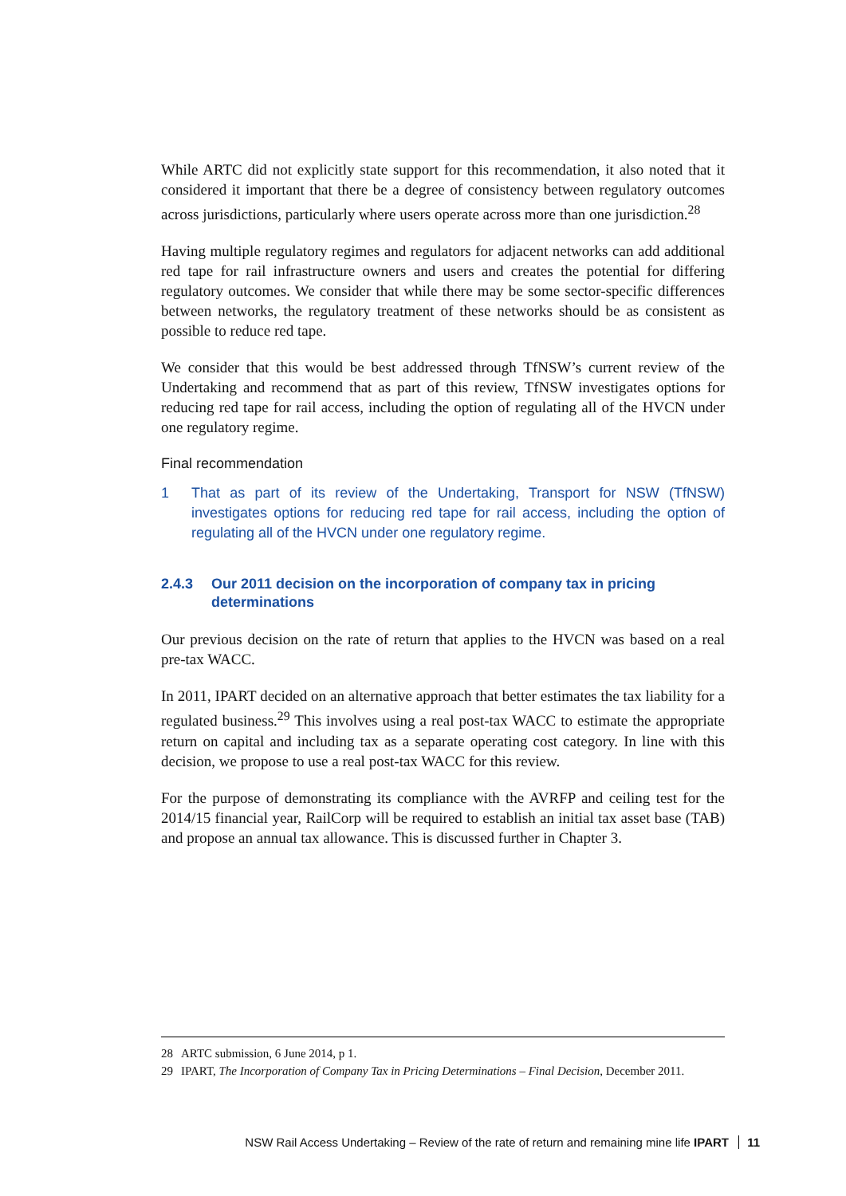While ARTC did not explicitly state support for this recommendation, it also noted that it considered it important that there be a degree of consistency between regulatory outcomes across jurisdictions, particularly where users operate across more than one jurisdiction.<sup>28</sup>
Having multiple regulatory regimes and regulators for adjacent networks can add additional red tape for rail infrastructure owners and users and creates the potential for differing regulatory outcomes. We consider that while there may be some sector-specific differences between networks, the regulatory treatment of these networks should be as consistent as possible to reduce red tape.
We consider that this would be best addressed through TfNSW’s current review of the Undertaking and recommend that as part of this review, TfNSW investigates options for reducing red tape for rail access, including the option of regulating all of the HVCN under one regulatory regime.
Final recommendation
1 That as part of its review of the Undertaking, Transport for NSW (TfNSW) investigates options for reducing red tape for rail access, including the option of regulating all of the HVCN under one regulatory regime.
2.4.3 Our 2011 decision on the incorporation of company tax in pricing determinations
Our previous decision on the rate of return that applies to the HVCN was based on a real pre-tax WACC.
In 2011, IPART decided on an alternative approach that better estimates the tax liability for a regulated business.<sup>29</sup> This involves using a real post-tax WACC to estimate the appropriate return on capital and including tax as a separate operating cost category. In line with this decision, we propose to use a real post-tax WACC for this review.
For the purpose of demonstrating its compliance with the AVRFP and ceiling test for the 2014/15 financial year, RailCorp will be required to establish an initial tax asset base (TAB) and propose an annual tax allowance. This is discussed further in Chapter 3.
28 ARTC submission, 6 June 2014, p 1.
29 IPART, The Incorporation of Company Tax in Pricing Determinations – Final Decision, December 2011.
NSW Rail Access Undertaking – Review of the rate of return and remaining mine life IPART 11